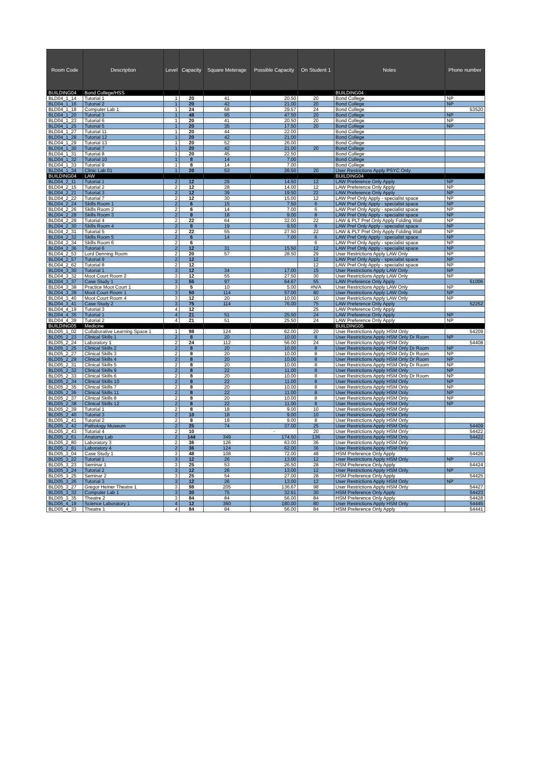| Room Code | Description | Level | Capacity | Square Meterage | Possible Capacity | On Student 1 | Notes | Phone number |
| --- | --- | --- | --- | --- | --- | --- | --- | --- |
| BUILDING04 | Bond College/HSS | | | | | | BUILDING04 | |
| BLD04_1_14 | Tutorial 1 | 1 | 20 | 41 | 20.50 | 20 | Bond College | NP |
| BLD04_1_16 | Tutorial 2 | 1 | 20 | 42 | 21.00 | 20 | Bond College | NP |
| BLD04_1_18 | Computer Lab 1 | 1 | 24 | 68 | 29.57 | 24 | Bond College | 53520 |
| BLD04_1_20 | Tutorial 3 | 1 | 48 | 95 | 47.50 | 20 | Bond College | NP |
| BLD04_1_23 | Tutorial 6 | 1 | 20 | 41 | 20.50 | 20 | Bond College | NP |
| BLD04_1_25 | Tutorial 5 | 1 | 20 | 35 | 17.50 | 20 | Bond College | NP |
| BLD04_1_27 | Tutorial 11 | 1 | 20 | 44 | 22.00 | | Bond College | |
| BLD04_1_28 | Tutorial 12 | 1 | 20 | 42 | 21.00 | | Bond College | |
| BLD04_1_29 | Tutorial 13 | 1 | 20 | 52 | 26.00 | | Bond College | |
| BLD04_1_30 | Tutorial 7 | 1 | 20 | 42 | 21.00 | 20 | Bond College | |
| BLD04_1_31 | Tutorial 8 | 1 | 20 | 45 | 22.50 | | Bond College | |
| BLD04_1_32 | Tutorial 10 | 1 | 8 | 14 | 7.00 | | Bond College | |
| BLD04_1_33 | Tutorial 9 | 1 | 8 | 14 | 7.00 | | Bond College | |
| BLD04_1_34 | Clinic Lab 01 | 1 | 20 | 53 | 26.50 | 20 | User Restrictions Apply PSYC Only | |
| BUILDING04 | LAW | | | | | | BUILDING04 | |
| BLD04_2_11 | Tutorial 1 | 2 | 12 | 29 | 14.50 | 12 | LAW Preference Only Apply | NP |
| BLD04_2_15 | Tutorial 2 | 2 | 12 | 28 | 14.00 | 12 | LAW Preference Only Apply | NP |
| BLD04_2_21 | Tutorial 3 | 2 | 12 | 39 | 19.50 | 22 | LAW Preference Only Apply | NP |
| BLD04_2_22 | Tutorial 7 | 2 | 12 | 30 | 15.00 | 12 | LAW Pref Only Apply - specialist space | NP |
| BLD04_2_24 | Skills Room 1 | 2 | 6 | 15 | 7.50 | 6 | LAW Pref Only Apply - specialist space | NP |
| BLD04_2_26 | Skills Room 2 | 2 | 6 | 14 | 7.00 | 6 | LAW Pref Only Apply - specialist space | NP |
| BLD04_2_28 | Skills Room 3 | 2 | 8 | 18 | 9.00 | 8 | LAW Pref Only Apply - specialist space | NP |
| BLD04_2_29 | Tutorial 4 | 2 | 22 | 64 | 32.00 | 22 | LAW & PLT Pref Only Apply Folding Wall | NP |
| BLD04_2_30 | Skills Room 4 | 2 | 8 | 19 | 9.50 | 8 | LAW Pref Only Apply - specialist space | NP |
| BLD04_2_31 | Tutorial 5 | 2 | 22 | 55 | 27.50 | 22 | LAW & PLT Pref Only Apply Folding Wall | NP |
| BLD04_2_32 | Skills Room 5 | 2 | 6 | 14 | 7.00 | 6 | LAW Pref Only Apply - specialist space | NP |
| BLD04_2_34 | Skills Room 6 | 2 | 6 | | | 6 | LAW Pref Only Apply - specialist space | NP |
| BLD04_2_36 | Tutorial 6 | 2 | 12 | 31 | 15.50 | 12 | LAW Pref Only Apply - specialist space | NP |
| BLD04_2_53 | Lord Denning Room | 2 | 20 | 57 | 28.50 | 29 | User Restrictions Apply LAW Only | NP |
| BLD04_2_57 | Tutorial 9 | 2 | 12 | | | 12 | LAW Pref Only Apply - specialist space | NP |
| BLD04_2_62 | Tutorial 8 | 2 | 12 | | | 12 | LAW Pref Only Apply - specialist space | NP |
| BLD04_3_30 | Tutorial 1 | 3 | 12 | 34 | 17.00 | 15 | User Restrictions Apply LAW Only | NP |
| BLD04_3_32 | Moot Court Room 2 | 3 | 12 | 55 | 27.50 | 30 | User Restrictions Apply LAW Only | NP |
| BLD04_3_37 | Case Study 1 | 3 | 55 | 97 | 64.67 | 55 | LAW Preference Only Apply | 51006 |
| BLD04_3_38 | Practice Moot Court 1 | 3 | 5 | 10 | 5.00 | #N/A | User Restrictions Apply LAW Only | NP |
| BLD04_3_39 | Moot Court Room 1 | 3 | 50 | 114 | 57.00 | 80 | User Restrictions Apply LAW Only | NP |
| BLD04_3_40 | Moot Court Room 4 | 3 | 12 | 20 | 10.00 | 10 | User Restrictions Apply LAW Only | NP |
| BLD04_3_41 | Case Study 2 | 3 | 75 | 114 | 76.00 | 75 | LAW Preference Only Apply | 52252 |
| BLD04_4_19 | Tutorial 3 | 4 | 12 | | | 25 | LAW Preference Only Apply | |
| BLD04_4_35 | Tutorial 1 | 4 | 21 | 51 | 25.50 | 24 | LAW Preference Only Apply | NP |
| BLD04_4_39 | Tutorial 2 | 4 | 21 | 51 | 25.50 | 24 | LAW Preference Only Apply | NP |
| BUILDING05 | Medicine | | | | | | BUILDING05 | |
| BLD05_1_02 | Collaborative Learning Space 1 | 1 | 98 | 124 | 62.00 | 20 | User Restrictions Apply HSM Only | 54209 |
| BLD05_2_23 | Clinical Skills 1 | 2 | 8 | 20 | 10.00 | 8 | User Restrictions Apply HSM Only Dr Room | NP |
| BLD05_2_24 | Laboratory 1 | 2 | 24 | 112 | 56.00 | 24 | User Restrictions Apply HSM Only | 54408 |
| BLD05_2_25 | Clinical Skills 2 | 2 | 8 | 20 | 10.00 | 8 | User Restrictions Apply HSM Only Dr Room | NP |
| BLD05_2_27 | Clinical Skills 3 | 2 | 8 | 20 | 10.00 | 8 | User Restrictions Apply HSM Only Dr Room | NP |
| BLD05_2_29 | Clinical Skills 4 | 2 | 8 | 20 | 10.00 | 8 | User Restrictions Apply HSM Only Dr Room | NP |
| BLD05_2_31 | Clinical Skills 5 | 2 | 8 | 20 | 10.00 | 8 | User Restrictions Apply HSM Only Dr Room | NP |
| BLD05_2_32 | Clinical Skills 9 | 2 | 8 | 22 | 11.00 | 8 | User Restrictions Apply HSM Only | NP |
| BLD05_2_33 | Clinical Skills 6 | 2 | 8 | 20 | 10.00 | 8 | User Restrictions Apply HSM Only Dr Room | NP |
| BLD05_2_34 | Clinical Skills 10 | 2 | 8 | 22 | 11.00 | 8 | User Restrictions Apply HSM Only | NP |
| BLD05_2_35 | Clinical Skills 7 | 2 | 8 | 20 | 10.00 | 8 | User Restrictions Apply HSM Only | NP |
| BLD05_2_36 | Clinical Skills 11 | 2 | 8 | 22 | 11.00 | 8 | User Restrictions Apply HSM Only | NP |
| BLD05_2_37 | Clinical Skills 8 | 2 | 8 | 20 | 10.00 | 8 | User Restrictions Apply HSM Only | NP |
| BLD05_2_38 | Clinical Skills 12 | 2 | 8 | 22 | 11.00 | 8 | User Restrictions Apply HSM Only | NP |
| BLD05_2_39 | Tutorial 1 | 2 | 8 | 18 | 9.00 | 10 | User Restrictions Apply HSM Only | |
| BLD05_2_40 | Tutorial 3 | 2 | 10 | 18 | 9.00 | 10 | User Restrictions Apply HSM Only | |
| BLD05_2_41 | Tutorial 2 | 2 | 8 | 18 | 9.00 | 8 | User Restrictions Apply HSM Only | |
| BLD05_2_42 | Pathology Museum | 2 | 25 | 74 | 37.00 | 25 | User Restrictions Apply HSM Only | 54409 |
| BLD05_2_43 | Tutorial 4 | 2 | 10 | | - | 20 | User Restrictions Apply HSM Only | 54422 |
| BLD05_2_61 | Anatomy Lab | 2 | 144 | 349 | 174.50 | 136 | User Restrictions Apply HSM Only | 54422 |
| BLD05_2_80 | Laboratory 3 | 2 | 36 | 126 | 63.00 | 36 | User Restrictions Apply HSM Only | |
| BLD05_2_81 | Laboratory 4 | 2 | 36 | 124 | 62.00 | 36 | User Restrictions Apply HSM Only | |
| BLD05_3_04 | Case Study 1 | 3 | 48 | 108 | 72.00 | 48 | HSM Preference Only Apply | 54426 |
| BLD05_3_22 | Tutorial 1 | 3 | 12 | 26 | 13.00 | 12 | User Restrictions Apply HSM Only | NP |
| BLD05_3_23 | Seminar 1 | 3 | 25 | 53 | 26.50 | 28 | HSM Preference Only Apply | 54424 |
| BLD05_3_24 | Tutorial 2 | 3 | 12 | 26 | 13.00 | 12 | User Restrictions Apply HSM Only | NP |
| BLD05_3_25 | Seminar 2 | 3 | 25 | 54 | 27.00 | 28 | HSM Preference Only Apply | 54425 |
| BLD05_3_26 | Tutorial 3 | 3 | 12 | 26 | 13.00 | 12 | User Restrictions Apply HSM Only | NP |
| BLD05_3_27 | Gregor Heiner Theatre 1 | 3 | 98 | 205 | 136.67 | 98 | User Restrictions Apply HSM Only | 54427 |
| BLD05_3_32 | Computer Lab 1 | 3 | 30 | 75 | 32.61 | 30 | HSM Preference Only Apply | 54423 |
| BLD05_3_35 | Theatre 2 | 3 | 84 | 84 | 56.00 | 84 | HSM Preference Only Apply | 54428 |
| BLD05_4_19 | Science Laboratory 1 | 4 | 12 | 360 | 180.00 | 80 | User Restrictions Apply HSM Only | 54445 |
| BLD05_4_33 | Theatre 1 | 4 | 84 | 84 | 56.00 | 84 | HSM Preference Only Apply | 54441 |